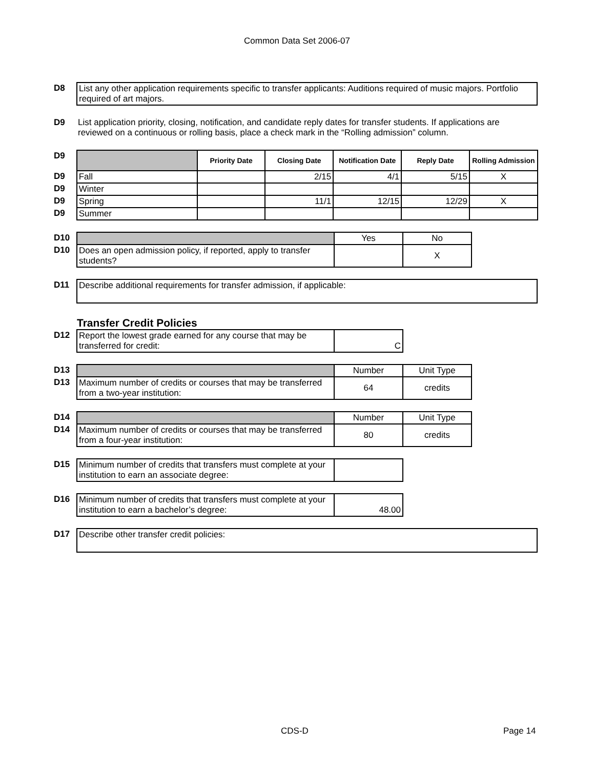Common Data Set 2006-07
| D8 | List any other application requirements specific to transfer applicants: Auditions required of music majors. Portfolio required of art majors. |
| D9 | List application priority, closing, notification, and candidate reply dates for transfer students. If applications are reviewed on a continuous or rolling basis, place a check mark in the “Rolling admission” column. |
| D9 | | Priority Date | Closing Date | Notification Date | Reply Date | Rolling Admission |
| D9 | Fall | | 2/15 | 4/1 | 5/15 | X |
| D9 | Winter | | | | | |
| D9 | Spring | | 11/1 | 12/15 | 12/29 | X |
| D9 | Summer | | | | | |
| D10 | | Yes | No |
| D10 | Does an open admission policy, if reported, apply to transfer students? | | X |
| D11 | Describe additional requirements for transfer admission, if applicable: |
Transfer Credit Policies
| D12 | Report the lowest grade earned for any course that may be transferred for credit: | C |
| D13 | | Number | Unit Type |
| D13 | Maximum number of credits or courses that may be transferred from a two-year institution: | 64 | credits |
| D14 | | Number | Unit Type |
| D14 | Maximum number of credits or courses that may be transferred from a four-year institution: | 80 | credits |
| D15 | Minimum number of credits that transfers must complete at your institution to earn an associate degree: | |
| D16 | Minimum number of credits that transfers must complete at your institution to earn a bachelor’s degree: | 48.00 |
| D17 | Describe other transfer credit policies: |
CDS-D Page 14